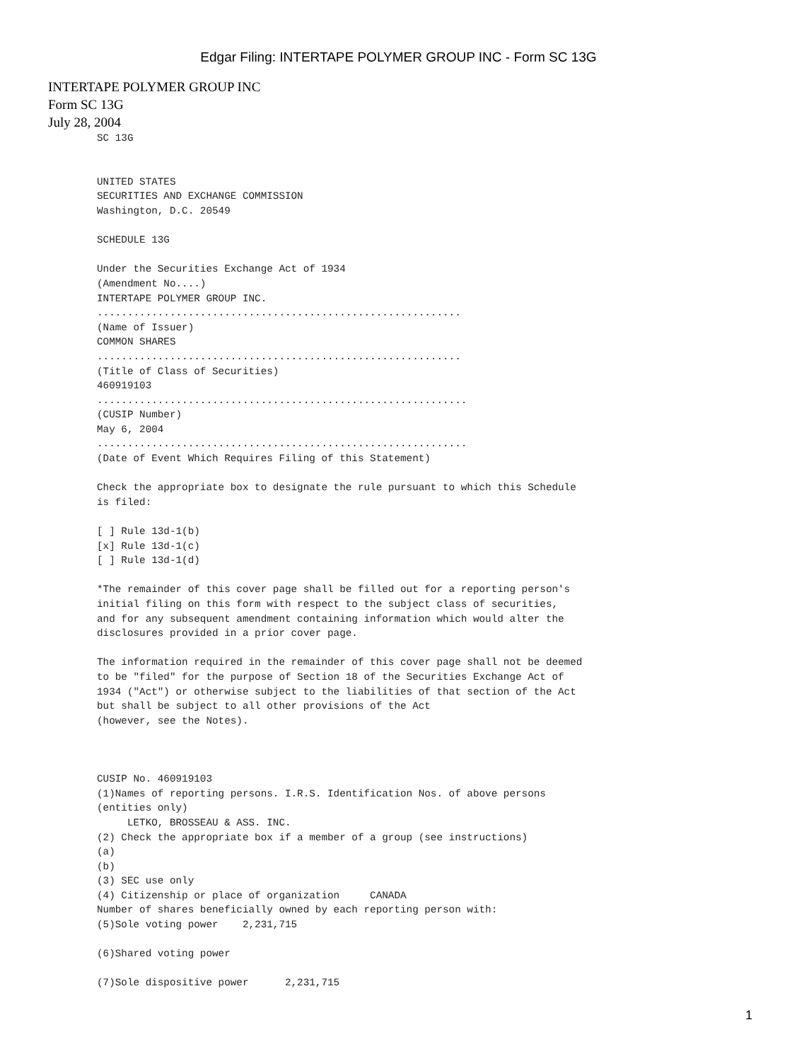Edgar Filing: INTERTAPE POLYMER GROUP INC - Form SC 13G
INTERTAPE POLYMER GROUP INC
Form SC 13G
July 28, 2004
SC 13G


UNITED STATES
SECURITIES AND EXCHANGE COMMISSION
Washington, D.C. 20549

SCHEDULE 13G

Under the Securities Exchange Act of 1934
(Amendment No....)
INTERTAPE POLYMER GROUP INC.
............................................................
(Name of Issuer)
COMMON SHARES
............................................................
(Title of Class of Securities)
460919103
.............................................................
(CUSIP Number)
May 6, 2004
.............................................................
(Date of Event Which Requires Filing of this Statement)

Check the appropriate box to designate the rule pursuant to which this Schedule
is filed:

[ ] Rule 13d-1(b)
[x] Rule 13d-1(c)
[ ] Rule 13d-1(d)

*The remainder of this cover page shall be filled out for a reporting person's
initial filing on this form with respect to the subject class of securities,
and for any subsequent amendment containing information which would alter the
disclosures provided in a prior cover page.

The information required in the remainder of this cover page shall not be deemed
to be "filed" for the purpose of Section 18 of the Securities Exchange Act of
1934 ("Act") or otherwise subject to the liabilities of that section of the Act
but shall be subject to all other provisions of the Act
(however, see the Notes).



CUSIP No. 460919103
(1)Names of reporting persons. I.R.S. Identification Nos. of above persons
(entities only)
     LETKO, BROSSEAU & ASS. INC.
(2) Check the appropriate box if a member of a group (see instructions)
(a)
(b)
(3) SEC use only
(4) Citizenship or place of organization     CANADA
Number of shares beneficially owned by each reporting person with:
(5)Sole voting power    2,231,715

(6)Shared voting power

(7)Sole dispositive power      2,231,715
1